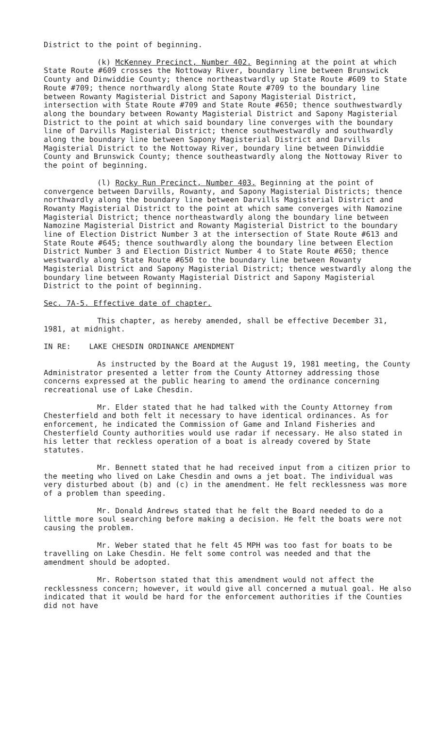District to the point of beginning.
(k) McKenney Precinct, Number 402. Beginning at the point at which State Route #609 crosses the Nottoway River, boundary line between Brunswick County and Dinwiddie County; thence northeastwardly up State Route #609 to State Route #709; thence northwardly along State Route #709 to the boundary line between Rowanty Magisterial District and Sapony Magisterial District, intersection with State Route #709 and State Route #650; thence southwestwardly along the boundary between Rowanty Magisterial District and Sapony Magisterial District to the point at which said boundary line converges with the boundary line of Darvills Magisterial District; thence southwestwardly and southwardly along the boundary line between Sapony Magisterial District and Darvills Magisterial District to the Nottoway River, boundary line between Dinwiddie County and Brunswick County; thence southeastwardly along the Nottoway River to the point of beginning.
(l) Rocky Run Precinct, Number 403. Beginning at the point of convergence between Darvills, Rowanty, and Sapony Magisterial Districts; thence northwardly along the boundary line between Darvills Magisterial District and Rowanty Magisterial District to the point at which same converges with Namozine Magisterial District; thence northeastwardly along the boundary line between Namozine Magisterial District and Rowanty Magisterial District to the boundary line of Election District Number 3 at the intersection of State Route #613 and State Route #645; thence southwardly along the boundary line between Election District Number 3 and Election District Number 4 to State Route #650; thence westwardly along State Route #650 to the boundary line between Rowanty Magisterial District and Sapony Magisterial District; thence westwardly along the boundary line between Rowanty Magisterial District and Sapony Magisterial District to the point of beginning.
Sec. 7A-5. Effective date of chapter.
This chapter, as hereby amended, shall be effective December 31, 1981, at midnight.
IN RE: LAKE CHESDIN ORDINANCE AMENDMENT
As instructed by the Board at the August 19, 1981 meeting, the County Administrator presented a letter from the County Attorney addressing those concerns expressed at the public hearing to amend the ordinance concerning recreational use of Lake Chesdin.
Mr. Elder stated that he had talked with the County Attorney from Chesterfield and both felt it necessary to have identical ordinances. As for enforcement, he indicated the Commission of Game and Inland Fisheries and Chesterfield County authorities would use radar if necessary. He also stated in his letter that reckless operation of a boat is already covered by State statutes.
Mr. Bennett stated that he had received input from a citizen prior to the meeting who lived on Lake Chesdin and owns a jet boat. The individual was very disturbed about (b) and (c) in the amendment. He felt recklessness was more of a problem than speeding.
Mr. Donald Andrews stated that he felt the Board needed to do a little more soul searching before making a decision. He felt the boats were not causing the problem.
Mr. Weber stated that he felt 45 MPH was too fast for boats to be travelling on Lake Chesdin. He felt some control was needed and that the amendment should be adopted.
Mr. Robertson stated that this amendment would not affect the recklessness concern; however, it would give all concerned a mutual goal. He also indicated that it would be hard for the enforcement authorities if the Counties did not have